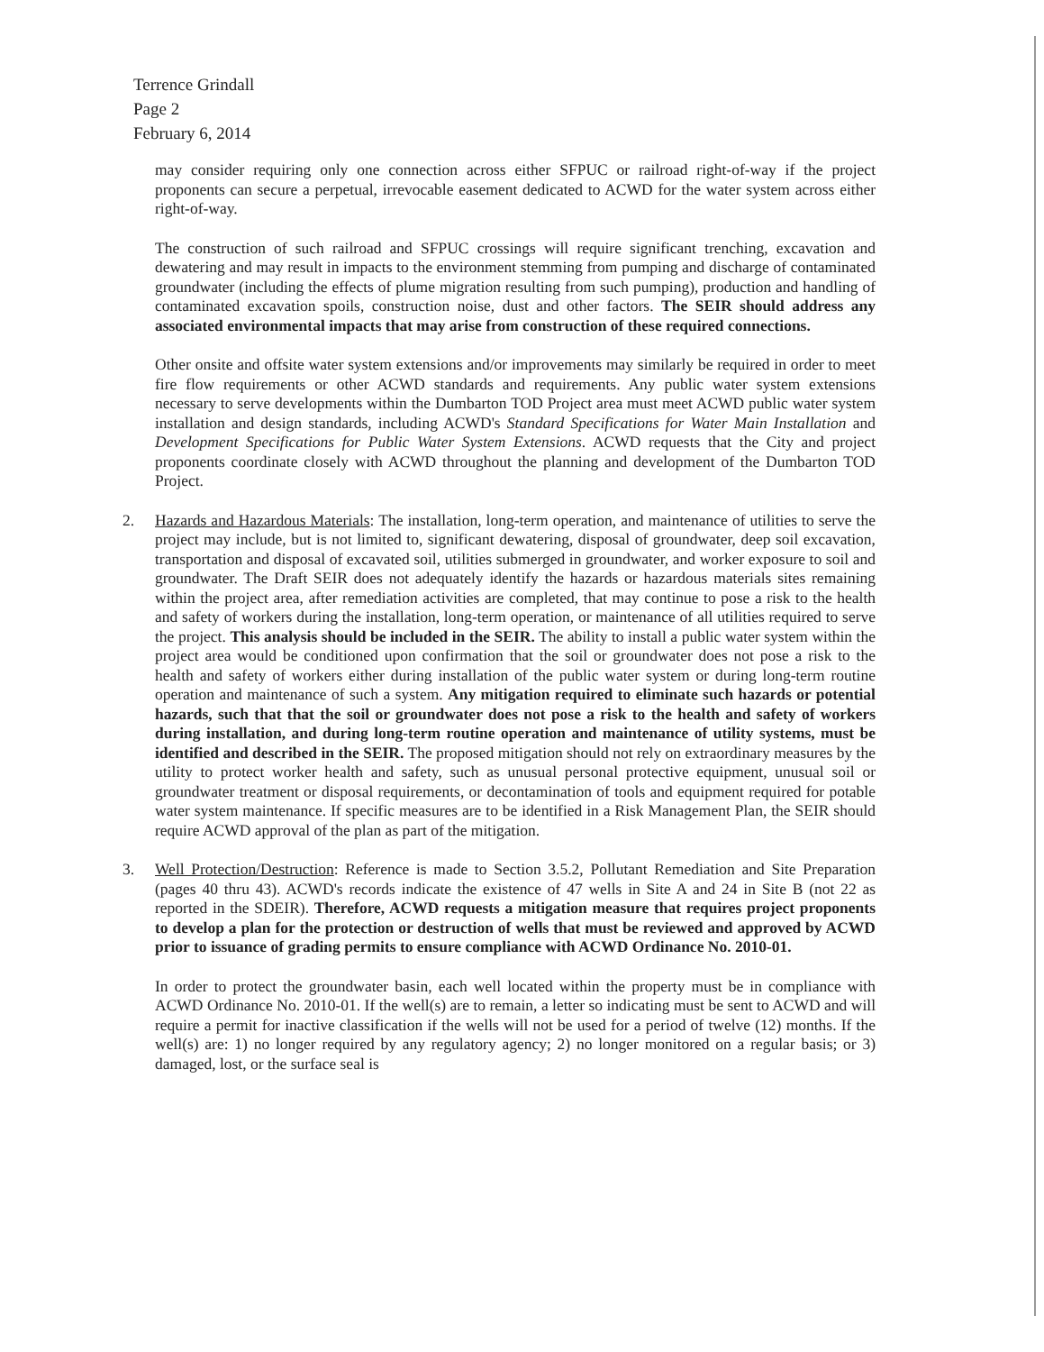Terrence Grindall
Page 2
February 6, 2014
may consider requiring only one connection across either SFPUC or railroad right-of-way if the project proponents can secure a perpetual, irrevocable easement dedicated to ACWD for the water system across either right-of-way.
The construction of such railroad and SFPUC crossings will require significant trenching, excavation and dewatering and may result in impacts to the environment stemming from pumping and discharge of contaminated groundwater (including the effects of plume migration resulting from such pumping), production and handling of contaminated excavation spoils, construction noise, dust and other factors. The SEIR should address any associated environmental impacts that may arise from construction of these required connections.
Other onsite and offsite water system extensions and/or improvements may similarly be required in order to meet fire flow requirements or other ACWD standards and requirements. Any public water system extensions necessary to serve developments within the Dumbarton TOD Project area must meet ACWD public water system installation and design standards, including ACWD's Standard Specifications for Water Main Installation and Development Specifications for Public Water System Extensions. ACWD requests that the City and project proponents coordinate closely with ACWD throughout the planning and development of the Dumbarton TOD Project.
2. Hazards and Hazardous Materials: The installation, long-term operation, and maintenance of utilities to serve the project may include, but is not limited to, significant dewatering, disposal of groundwater, deep soil excavation, transportation and disposal of excavated soil, utilities submerged in groundwater, and worker exposure to soil and groundwater. The Draft SEIR does not adequately identify the hazards or hazardous materials sites remaining within the project area, after remediation activities are completed, that may continue to pose a risk to the health and safety of workers during the installation, long-term operation, or maintenance of all utilities required to serve the project. This analysis should be included in the SEIR. The ability to install a public water system within the project area would be conditioned upon confirmation that the soil or groundwater does not pose a risk to the health and safety of workers either during installation of the public water system or during long-term routine operation and maintenance of such a system. Any mitigation required to eliminate such hazards or potential hazards, such that that the soil or groundwater does not pose a risk to the health and safety of workers during installation, and during long-term routine operation and maintenance of utility systems, must be identified and described in the SEIR. The proposed mitigation should not rely on extraordinary measures by the utility to protect worker health and safety, such as unusual personal protective equipment, unusual soil or groundwater treatment or disposal requirements, or decontamination of tools and equipment required for potable water system maintenance. If specific measures are to be identified in a Risk Management Plan, the SEIR should require ACWD approval of the plan as part of the mitigation.
3. Well Protection/Destruction: Reference is made to Section 3.5.2, Pollutant Remediation and Site Preparation (pages 40 thru 43). ACWD's records indicate the existence of 47 wells in Site A and 24 in Site B (not 22 as reported in the SDEIR). Therefore, ACWD requests a mitigation measure that requires project proponents to develop a plan for the protection or destruction of wells that must be reviewed and approved by ACWD prior to issuance of grading permits to ensure compliance with ACWD Ordinance No. 2010-01.
In order to protect the groundwater basin, each well located within the property must be in compliance with ACWD Ordinance No. 2010-01. If the well(s) are to remain, a letter so indicating must be sent to ACWD and will require a permit for inactive classification if the wells will not be used for a period of twelve (12) months. If the well(s) are: 1) no longer required by any regulatory agency; 2) no longer monitored on a regular basis; or 3) damaged, lost, or the surface seal is